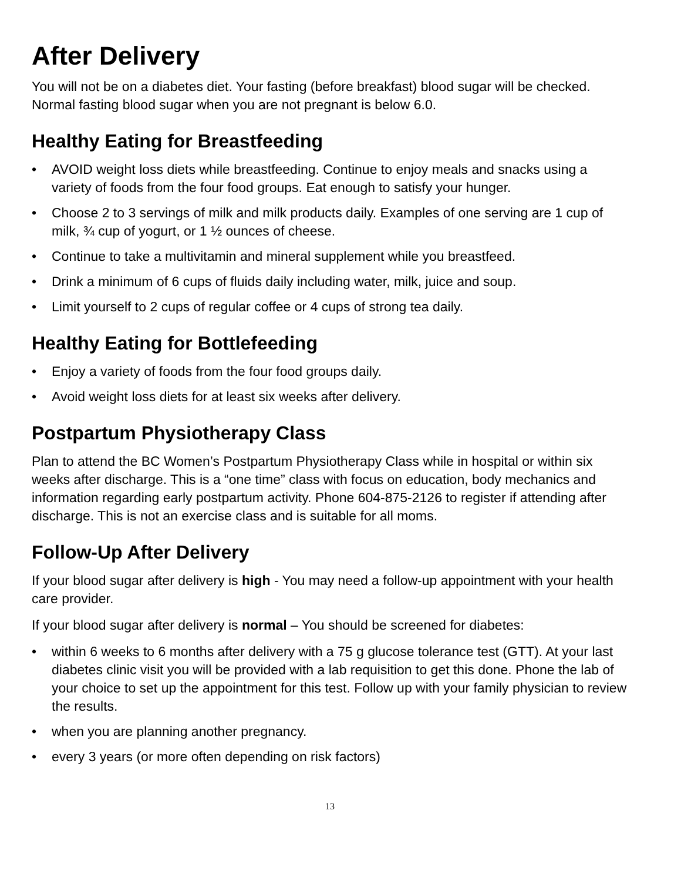After Delivery
You will not be on a diabetes diet. Your fasting (before breakfast) blood sugar will be checked. Normal fasting blood sugar when you are not pregnant is below 6.0.
Healthy Eating for Breastfeeding
• AVOID weight loss diets while breastfeeding. Continue to enjoy meals and snacks using a variety of foods from the four food groups. Eat enough to satisfy your hunger.
• Choose 2 to 3 servings of milk and milk products daily. Examples of one serving are 1 cup of milk, ¾ cup of yogurt, or 1 ½ ounces of cheese.
• Continue to take a multivitamin and mineral supplement while you breastfeed.
• Drink a minimum of 6 cups of fluids daily including water, milk, juice and soup.
• Limit yourself to 2 cups of regular coffee or 4 cups of strong tea daily.
Healthy Eating for Bottlefeeding
• Enjoy a variety of foods from the four food groups daily.
• Avoid weight loss diets for at least six weeks after delivery.
Postpartum Physiotherapy Class
Plan to attend the BC Women’s Postpartum Physiotherapy Class while in hospital or within six weeks after discharge. This is a “one time” class with focus on education, body mechanics and information regarding early postpartum activity. Phone 604-875-2126 to register if attending after discharge. This is not an exercise class and is suitable for all moms.
Follow-Up After Delivery
If your blood sugar after delivery is high - You may need a follow-up appointment with your health care provider.
If your blood sugar after delivery is normal – You should be screened for diabetes:
• within 6 weeks to 6 months after delivery with a 75 g glucose tolerance test (GTT). At your last diabetes clinic visit you will be provided with a lab requisition to get this done. Phone the lab of your choice to set up the appointment for this test. Follow up with your family physician to review the results.
• when you are planning another pregnancy.
• every 3 years (or more often depending on risk factors)
13